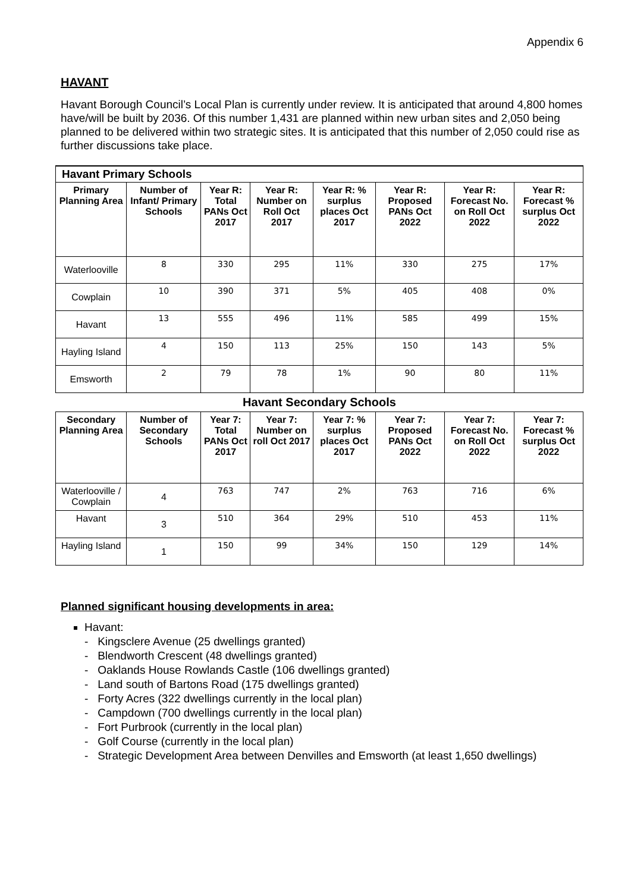Appendix 6
HAVANT
Havant Borough Council’s Local Plan is currently under review. It is anticipated that around 4,800 homes have/will be built by 2036. Of this number 1,431 are planned within new urban sites and 2,050 being planned to be delivered within two strategic sites. It is anticipated that this number of 2,050 could rise as further discussions take place.
| Havant Primary Schools | | | | | | | |
| --- | --- | --- | --- | --- | --- | --- | --- |
| Primary Planning Area | Number of Infant/ Primary Schools | Year R: Total PANs Oct 2017 | Year R: Number on Roll Oct 2017 | Year R: % surplus places Oct 2017 | Year R: Proposed PANs Oct 2022 | Year R: Forecast No. on Roll Oct 2022 | Year R: Forecast % surplus Oct 2022 |
| Waterlooville | 8 | 330 | 295 | 11% | 330 | 275 | 17% |
| Cowplain | 10 | 390 | 371 | 5% | 405 | 408 | 0% |
| Havant | 13 | 555 | 496 | 11% | 585 | 499 | 15% |
| Hayling Island | 4 | 150 | 113 | 25% | 150 | 143 | 5% |
| Emsworth | 2 | 79 | 78 | 1% | 90 | 80 | 11% |
| Havant Secondary Schools | | | | | | | |
| Secondary Planning Area | Number of Secondary Schools | Year 7: Total PANs Oct 2017 | Year 7: Number on roll Oct 2017 | Year 7: % surplus places Oct 2017 | Year 7: Proposed PANs Oct 2022 | Year 7: Forecast No. on Roll Oct 2022 | Year 7: Forecast % surplus Oct 2022 |
| Waterlooville / Cowplain | 4 | 763 | 747 | 2% | 763 | 716 | 6% |
| Havant | 3 | 510 | 364 | 29% | 510 | 453 | 11% |
| Hayling Island | 1 | 150 | 99 | 34% | 150 | 129 | 14% |
Planned significant housing developments in area:
Havant:
- Kingsclere Avenue (25 dwellings granted)
- Blendworth Crescent (48 dwellings granted)
- Oaklands House Rowlands Castle (106 dwellings granted)
- Land south of Bartons Road (175 dwellings granted)
- Forty Acres (322 dwellings currently in the local plan)
- Campdown (700 dwellings currently in the local plan)
- Fort Purbrook (currently in the local plan)
- Golf Course (currently in the local plan)
- Strategic Development Area between Denvilles and Emsworth (at least 1,650 dwellings)